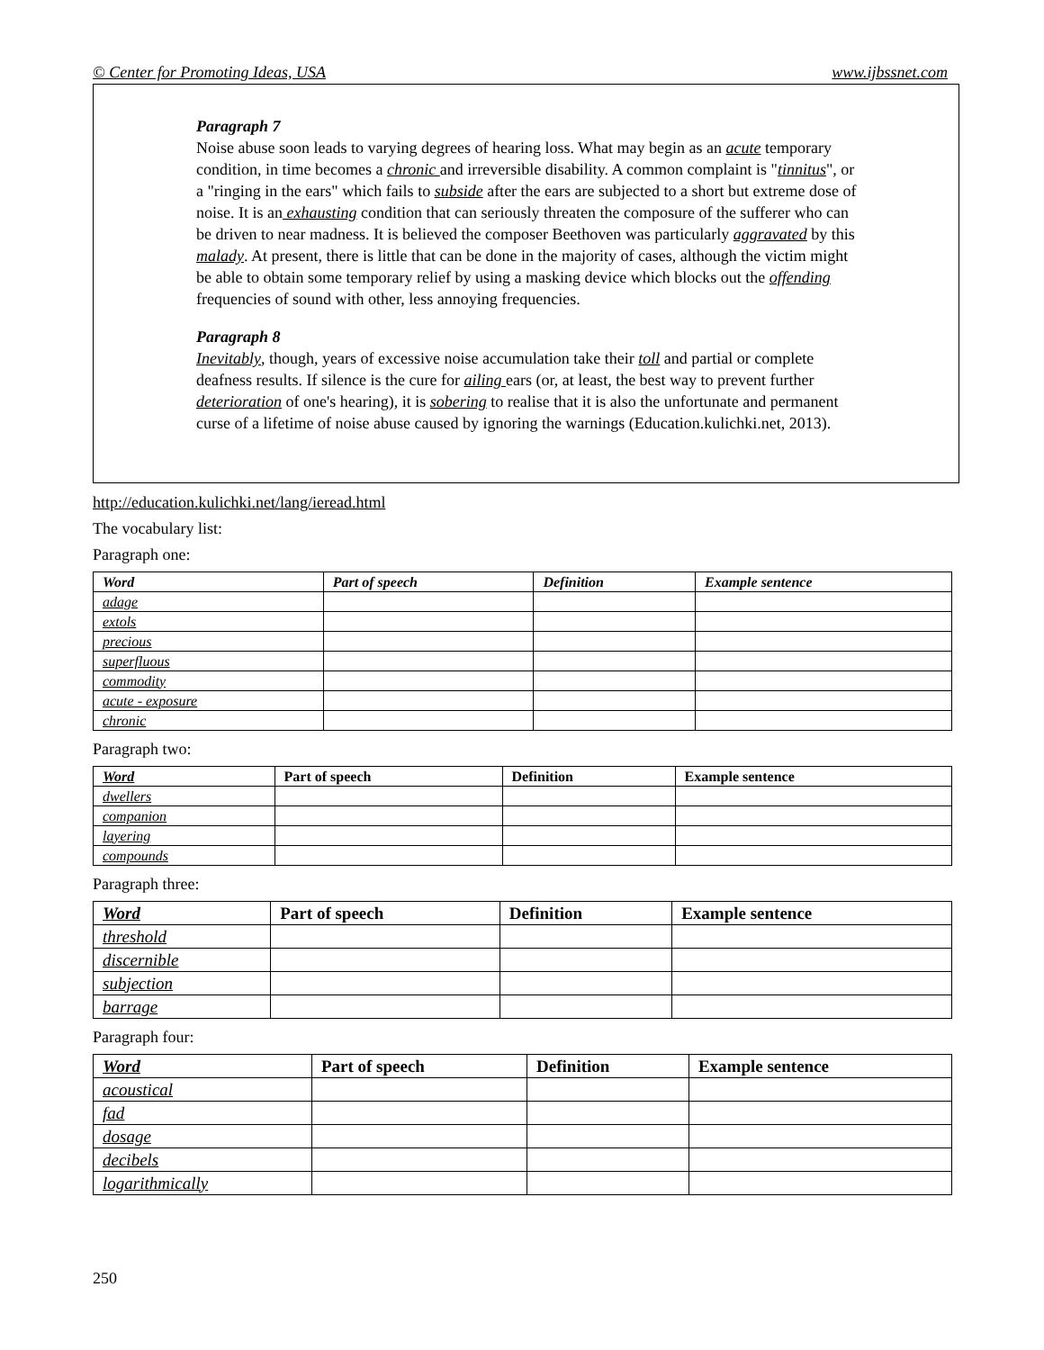© Center for Promoting Ideas, USA www.ijbssnet.com
Paragraph 7
Noise abuse soon leads to varying degrees of hearing loss. What may begin as an acute temporary condition, in time becomes a chronic and irreversible disability. A common complaint is "tinnitus", or a "ringing in the ears" which fails to subside after the ears are subjected to a short but extreme dose of noise. It is an exhausting condition that can seriously threaten the composure of the sufferer who can be driven to near madness. It is believed the composer Beethoven was particularly aggravated by this malady. At present, there is little that can be done in the majority of cases, although the victim might be able to obtain some temporary relief by using a masking device which blocks out the offending frequencies of sound with other, less annoying frequencies.
Paragraph 8
Inevitably, though, years of excessive noise accumulation take their toll and partial or complete deafness results. If silence is the cure for ailing ears (or, at least, the best way to prevent further deterioration of one's hearing), it is sobering to realise that it is also the unfortunate and permanent curse of a lifetime of noise abuse caused by ignoring the warnings (Education.kulichki.net, 2013).
http://education.kulichki.net/lang/ieread.html
The vocabulary list:
Paragraph one:
| Word | Part of speech | Definition | Example sentence |
| --- | --- | --- | --- |
| adage | | | |
| extols | | | |
| precious | | | |
| superfluous | | | |
| commodity | | | |
| acute - exposure | | | |
| chronic | | | |
Paragraph two:
| Word | Part of speech | Definition | Example sentence |
| --- | --- | --- | --- |
| dwellers | | | |
| companion | | | |
| layering | | | |
| compounds | | | |
Paragraph three:
| Word | Part of speech | Definition | Example sentence |
| --- | --- | --- | --- |
| threshold | | | |
| discernible | | | |
| subjection | | | |
| barrage | | | |
Paragraph four:
| Word | Part of speech | Definition | Example sentence |
| --- | --- | --- | --- |
| acoustical | | | |
| fad | | | |
| dosage | | | |
| decibels | | | |
| logarithmically | | | |
250